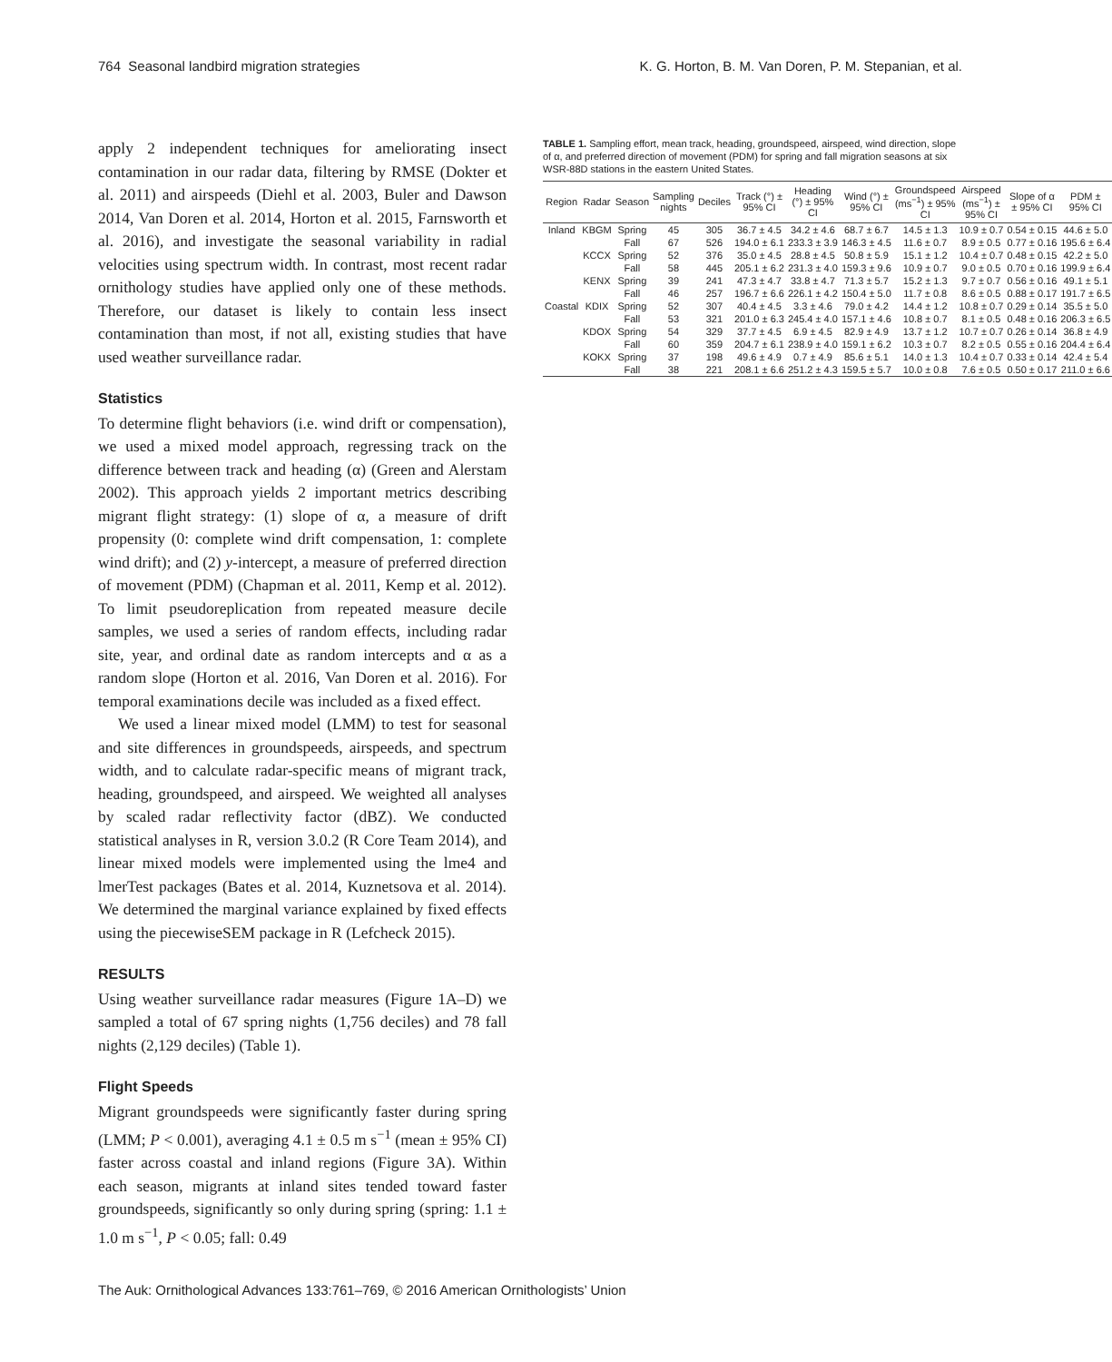764 Seasonal landbird migration strategies K. G. Horton, B. M. Van Doren, P. M. Stepanian, et al.
apply 2 independent techniques for ameliorating insect contamination in our radar data, filtering by RMSE (Dokter et al. 2011) and airspeeds (Diehl et al. 2003, Buler and Dawson 2014, Van Doren et al. 2014, Horton et al. 2015, Farnsworth et al. 2016), and investigate the seasonal variability in radial velocities using spectrum width. In contrast, most recent radar ornithology studies have applied only one of these methods. Therefore, our dataset is likely to contain less insect contamination than most, if not all, existing studies that have used weather surveillance radar.
Statistics
To determine flight behaviors (i.e. wind drift or compensation), we used a mixed model approach, regressing track on the difference between track and heading (α) (Green and Alerstam 2002). This approach yields 2 important metrics describing migrant flight strategy: (1) slope of α, a measure of drift propensity (0: complete wind drift compensation, 1: complete wind drift); and (2) y-intercept, a measure of preferred direction of movement (PDM) (Chapman et al. 2011, Kemp et al. 2012). To limit pseudoreplication from repeated measure decile samples, we used a series of random effects, including radar site, year, and ordinal date as random intercepts and α as a random slope (Horton et al. 2016, Van Doren et al. 2016). For temporal examinations decile was included as a fixed effect.
We used a linear mixed model (LMM) to test for seasonal and site differences in groundspeeds, airspeeds, and spectrum width, and to calculate radar-specific means of migrant track, heading, groundspeed, and airspeed. We weighted all analyses by scaled radar reflectivity factor (dBZ). We conducted statistical analyses in R, version 3.0.2 (R Core Team 2014), and linear mixed models were implemented using the lme4 and lmerTest packages (Bates et al. 2014, Kuznetsova et al. 2014). We determined the marginal variance explained by fixed effects using the piecewiseSEM package in R (Lefcheck 2015).
RESULTS
Using weather surveillance radar measures (Figure 1A–D) we sampled a total of 67 spring nights (1,756 deciles) and 78 fall nights (2,129 deciles) (Table 1).
Flight Speeds
Migrant groundspeeds were significantly faster during spring (LMM; P < 0.001), averaging 4.1 ± 0.5 m s<sup>−1</sup> (mean ± 95% CI) faster across coastal and inland regions (Figure 3A). Within each season, migrants at inland sites tended toward faster groundspeeds, significantly so only during spring (spring: 1.1 ± 1.0 m s<sup>−1</sup>, P < 0.05; fall: 0.49
TABLE 1. Sampling effort, mean track, heading, groundspeed, airspeed, wind direction, slope of α, and preferred direction of movement (PDM) for spring and fall migration seasons at six WSR-88D stations in the eastern United States.
| Region | Radar | Season | Sampling nights | Deciles | Track (°) ± 95% CI | Heading (°) ± 95% CI | Wind (°) ± 95% CI | Groundspeed (ms<sup>−1</sup>) ± 95% CI | Airspeed (ms<sup>−1</sup>) ± 95% CI | Slope of α ± 95% CI | PDM ± 95% CI |
| --- | --- | --- | --- | --- | --- | --- | --- | --- | --- | --- | --- |
| Inland | KBGM | Spring | 45 | 305 | 36.7 ± 4.5 | 34.2 ± 4.6 | 68.7 ± 6.7 | 14.5 ± 1.3 | 10.9 ± 0.7 | 0.54 ± 0.15 | 44.6 ± 5.0 |
| | | Fall | 67 | 526 | 194.0 ± 6.1 | 233.3 ± 3.9 | 146.3 ± 4.5 | 11.6 ± 0.7 | 8.9 ± 0.5 | 0.77 ± 0.16 | 195.6 ± 6.4 |
| | KCCX | Spring | 52 | 376 | 35.0 ± 4.5 | 28.8 ± 4.5 | 50.8 ± 5.9 | 15.1 ± 1.2 | 10.4 ± 0.7 | 0.48 ± 0.15 | 42.2 ± 5.0 |
| | | Fall | 58 | 445 | 205.1 ± 6.2 | 231.3 ± 4.0 | 159.3 ± 9.6 | 10.9 ± 0.7 | 9.0 ± 0.5 | 0.70 ± 0.16 | 199.9 ± 6.4 |
| | KENX | Spring | 39 | 241 | 47.3 ± 4.7 | 33.8 ± 4.7 | 71.3 ± 5.7 | 15.2 ± 1.3 | 9.7 ± 0.7 | 0.56 ± 0.16 | 49.1 ± 5.1 |
| | | Fall | 46 | 257 | 196.7 ± 6.6 | 226.1 ± 4.2 | 150.4 ± 5.0 | 11.7 ± 0.8 | 8.6 ± 0.5 | 0.88 ± 0.17 | 191.7 ± 6.5 |
| Coastal | KDIX | Spring | 52 | 307 | 40.4 ± 4.5 | 3.3 ± 4.6 | 79.0 ± 4.2 | 14.4 ± 1.2 | 10.8 ± 0.7 | 0.29 ± 0.14 | 35.5 ± 5.0 |
| | | Fall | 53 | 321 | 201.0 ± 6.3 | 245.4 ± 4.0 | 157.1 ± 4.6 | 10.8 ± 0.7 | 8.1 ± 0.5 | 0.48 ± 0.16 | 206.3 ± 6.5 |
| | KDOX | Spring | 54 | 329 | 37.7 ± 4.5 | 6.9 ± 4.5 | 82.9 ± 4.9 | 13.7 ± 1.2 | 10.7 ± 0.7 | 0.26 ± 0.14 | 36.8 ± 4.9 |
| | | Fall | 60 | 359 | 204.7 ± 6.1 | 238.9 ± 4.0 | 159.1 ± 6.2 | 10.3 ± 0.7 | 8.2 ± 0.5 | 0.55 ± 0.16 | 204.4 ± 6.4 |
| | KOKX | Spring | 37 | 198 | 49.6 ± 4.9 | 0.7 ± 4.9 | 85.6 ± 5.1 | 14.0 ± 1.3 | 10.4 ± 0.7 | 0.33 ± 0.14 | 42.4 ± 5.4 |
| | | Fall | 38 | 221 | 208.1 ± 6.6 | 251.2 ± 4.3 | 159.5 ± 5.7 | 10.0 ± 0.8 | 7.6 ± 0.5 | 0.50 ± 0.17 | 211.0 ± 6.6 |
The Auk: Ornithological Advances 133:761–769, © 2016 American Ornithologists’ Union